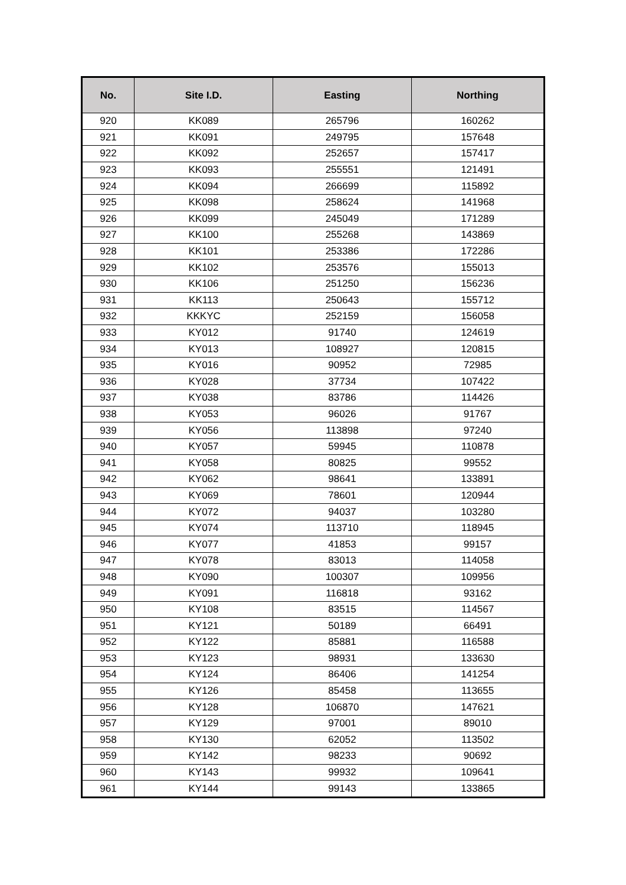| No. | Site I.D. | Easting | Northing |
| --- | --- | --- | --- |
| 920 | KK089 | 265796 | 160262 |
| 921 | KK091 | 249795 | 157648 |
| 922 | KK092 | 252657 | 157417 |
| 923 | KK093 | 255551 | 121491 |
| 924 | KK094 | 266699 | 115892 |
| 925 | KK098 | 258624 | 141968 |
| 926 | KK099 | 245049 | 171289 |
| 927 | KK100 | 255268 | 143869 |
| 928 | KK101 | 253386 | 172286 |
| 929 | KK102 | 253576 | 155013 |
| 930 | KK106 | 251250 | 156236 |
| 931 | KK113 | 250643 | 155712 |
| 932 | KKKYC | 252159 | 156058 |
| 933 | KY012 | 91740 | 124619 |
| 934 | KY013 | 108927 | 120815 |
| 935 | KY016 | 90952 | 72985 |
| 936 | KY028 | 37734 | 107422 |
| 937 | KY038 | 83786 | 114426 |
| 938 | KY053 | 96026 | 91767 |
| 939 | KY056 | 113898 | 97240 |
| 940 | KY057 | 59945 | 110878 |
| 941 | KY058 | 80825 | 99552 |
| 942 | KY062 | 98641 | 133891 |
| 943 | KY069 | 78601 | 120944 |
| 944 | KY072 | 94037 | 103280 |
| 945 | KY074 | 113710 | 118945 |
| 946 | KY077 | 41853 | 99157 |
| 947 | KY078 | 83013 | 114058 |
| 948 | KY090 | 100307 | 109956 |
| 949 | KY091 | 116818 | 93162 |
| 950 | KY108 | 83515 | 114567 |
| 951 | KY121 | 50189 | 66491 |
| 952 | KY122 | 85881 | 116588 |
| 953 | KY123 | 98931 | 133630 |
| 954 | KY124 | 86406 | 141254 |
| 955 | KY126 | 85458 | 113655 |
| 956 | KY128 | 106870 | 147621 |
| 957 | KY129 | 97001 | 89010 |
| 958 | KY130 | 62052 | 113502 |
| 959 | KY142 | 98233 | 90692 |
| 960 | KY143 | 99932 | 109641 |
| 961 | KY144 | 99143 | 133865 |